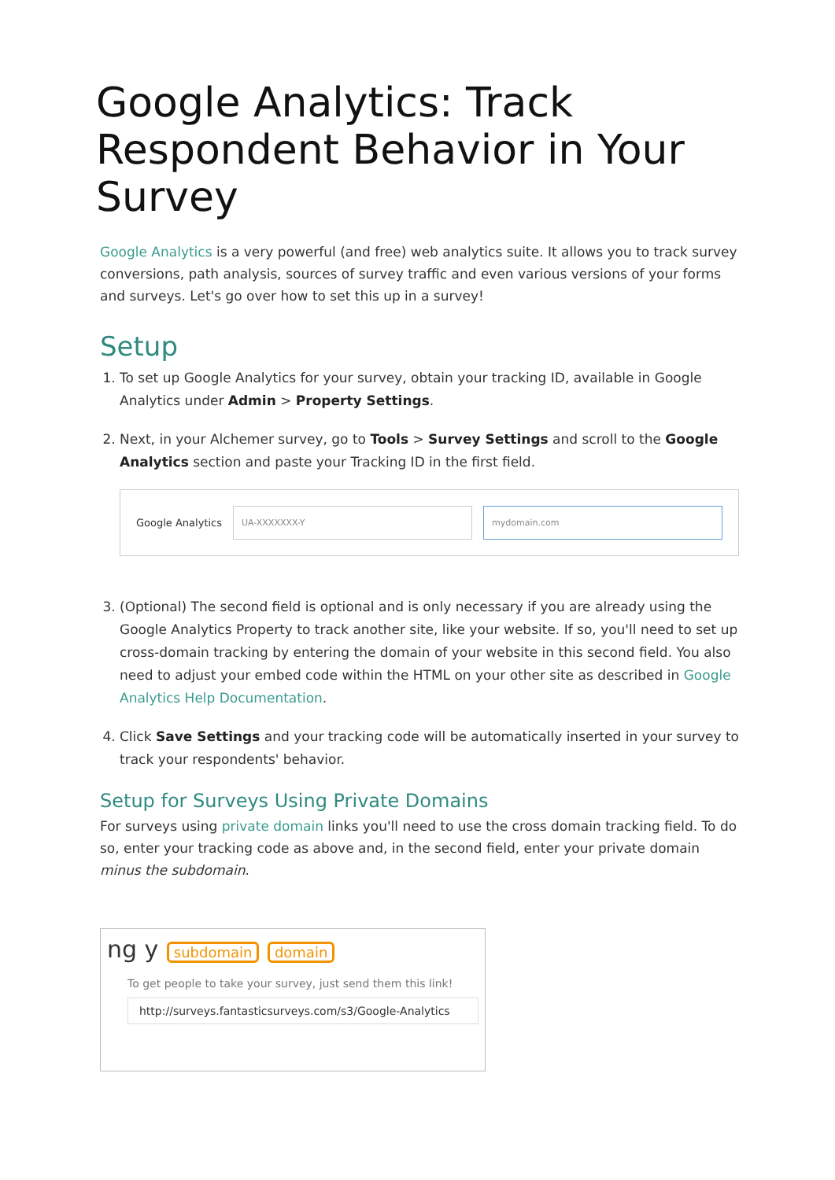Google Analytics: Track Respondent Behavior in Your Survey
Google Analytics is a very powerful (and free) web analytics suite. It allows you to track survey conversions, path analysis, sources of survey traffic and even various versions of your forms and surveys. Let's go over how to set this up in a survey!
Setup
1. To set up Google Analytics for your survey, obtain your tracking ID, available in Google Analytics under Admin > Property Settings.
2. Next, in your Alchemer survey, go to Tools > Survey Settings and scroll to the Google Analytics section and paste your Tracking ID in the first field.
Google Analytics UA-XXXXXXX-Y mydomain.com
3. (Optional) The second field is optional and is only necessary if you are already using the Google Analytics Property to track another site, like your website. If so, you'll need to set up cross-domain tracking by entering the domain of your website in this second field. You also need to adjust your embed code within the HTML on your other site as described in Google Analytics Help Documentation.
4. Click Save Settings and your tracking code will be automatically inserted in your survey to track your respondents' behavior.
Setup for Surveys Using Private Domains
For surveys using private domain links you'll need to use the cross domain tracking field. To do so, enter your tracking code as above and, in the second field, enter your private domain minus the subdomain.
ng y subdomain domain
To get people to take your survey, just send them this link!
http://surveys.fantasticsurveys.com/s3/Google-Analytics